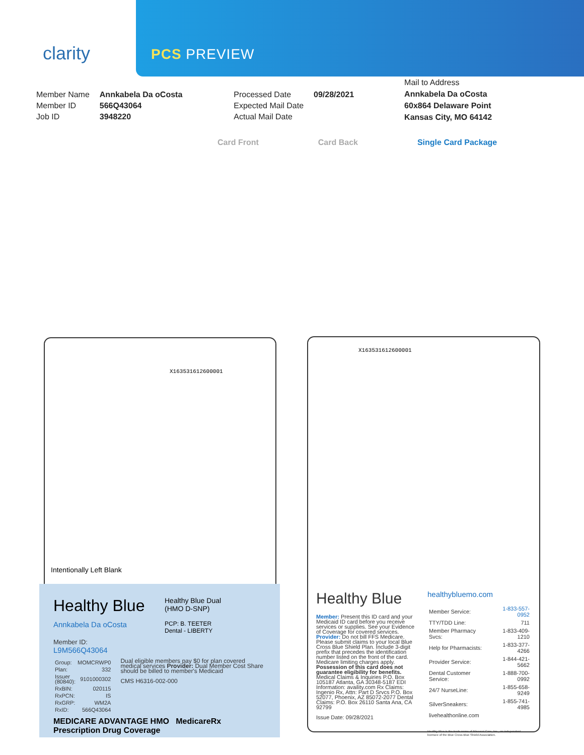clarity
PCS PREVIEW
| Member Name | Annkabela Da oCosta |
| Member ID | 566Q43064 |
| Job ID | 3948220 |
| Processed Date | 09/28/2021 |
| Expected Mail Date | |
| Actual Mail Date | |
Mail to Address
Annkabela Da oCosta
60x864 Delaware Point
Kansas City, MO 64142
Card Front Card Back Single Card Package
X163531612600001
Intentionally Left Blank
Healthy Blue
Healthy Blue Dual
(HMO D-SNP)
Annkabela Da oCosta
Member ID:
L9M566Q43064
PCP: B. TEETER
Dental - LIBERTY
| Group: | MOMCRWP0 |
| Plan: | 332 |
| Issuer (80840): | 9101000302 |
| RxBIN: | 020115 |
| RxPCN: | IS |
| RxGRP: | WM2A |
| RxID: | 566Q43064 |
Dual eligible members pay $0 for plan covered medical services Provider: Dual Member Cost Share should be billed to member's Medicaid
CMS H6316-002-000
MEDICARE ADVANTAGE HMO MedicareRx Prescription Drug Coverage
X163531612600001
Healthy Blue
Member: Present this ID card and your Medicaid ID card before you receive services or supplies. See your Evidence of Coverage for covered services. Provider: Do not bill FFS Medicare. Please submit claims to your local Blue Cross Blue Shield Plan. Include 3-digit prefix that precedes the identification number listed on the front of the card. Medicare limiting charges apply. Possession of this card does not guarantee eligibility for benefits. Medical Claims & Inquiries P.O. Box 105187 Atlanta, GA 30348-5187 EDI Information: availity.com Rx Claims: Ingenio Rx, Attn: Part D Srvcs P.O. Box 52077, Phoenix, AZ 85072-2077 Dental Claims: P.O. Box 26110 Santa Ana, CA 92799
Issue Date: 09/28/2021
healthybluemo.com
| Member Service: | 1-833-557-0952 |
| TTY/TDD Line: | 711 |
| Member Pharmacy Svcs: | 1-833-409-1210 |
| Help for Pharmacists: | 1-833-377-4266 |
| Provider Service: | 1-844-421-5662 |
| Dental Customer Service: | 1-888-700-0992 |
| 24/7 NurseLine: | 1-855-658-9249 |
| SilverSneakers: | 1-855-741-4985 |
| livehealthonline.com | |
Healthy Blue is the trade name of Missouri Care, Inc., an independent licensee of the Blue Cross Blue Shield Association.